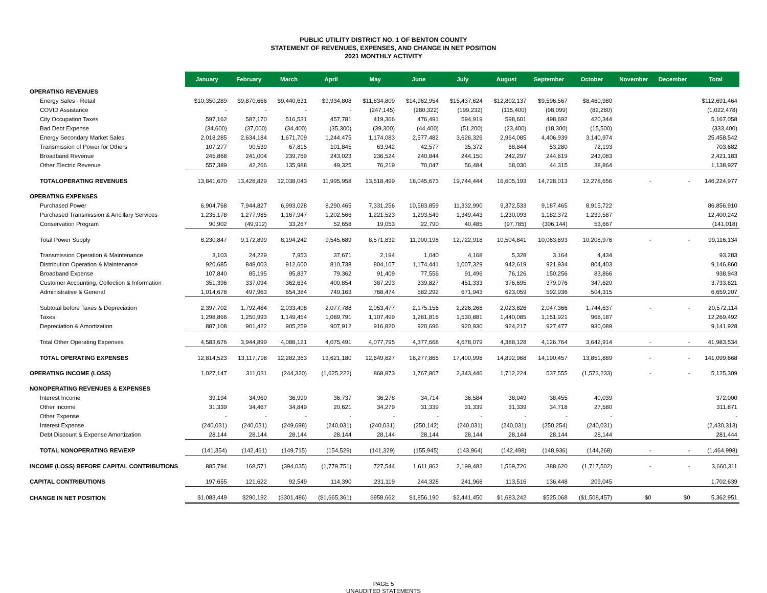PUBLIC UTILITY DISTRICT NO. 1 OF BENTON COUNTY
STATEMENT OF REVENUES, EXPENSES, AND CHANGE IN NET POSITION
2021 MONTHLY ACTIVITY
| | January | February | March | April | May | June | July | August | September | October | November | December | Total |
| OPERATING REVENUES | | | | | | | | | | | | | |
| Energy Sales - Retail | $10,350,289 | $9,870,666 | $9,440,631 | $9,934,808 | $11,834,809 | $14,962,954 | $15,437,624 | $12,802,137 | $9,596,567 | $8,460,980 | | | $112,691,464 |
| COVID Assistance | - | - | - | - | (247,145) | (280,322) | (199,232) | (115,400) | (98,099) | (82,280) | | | (1,022,478) |
| City Occupation Taxes | 597,162 | 587,170 | 516,531 | 457,781 | 419,366 | 476,491 | 594,919 | 598,601 | 498,692 | 420,344 | | | 5,167,058 |
| Bad Debt Expense | (34,600) | (37,000) | (34,400) | (35,300) | (39,300) | (44,400) | (51,200) | (23,400) | (18,300) | (15,500) | | | (333,400) |
| Energy Secondary Market Sales | 2,018,285 | 2,634,184 | 1,671,709 | 1,244,475 | 1,174,083 | 2,577,482 | 3,626,326 | 2,964,085 | 4,406,939 | 3,140,974 | | | 25,458,542 |
| Transmission of Power for Others | 107,277 | 90,539 | 67,815 | 101,845 | 63,942 | 42,577 | 35,372 | 68,844 | 53,280 | 72,193 | | | 703,682 |
| Broadband Revenue | 245,868 | 241,004 | 239,769 | 243,023 | 236,524 | 240,844 | 244,150 | 242,297 | 244,619 | 243,083 | | | 2,421,183 |
| Other Electric Revenue | 557,389 | 42,266 | 135,988 | 49,325 | 76,219 | 70,047 | 56,484 | 68,030 | 44,315 | 38,864 | | | 1,138,927 |
| TOTALOPERATING REVENUES | 13,841,670 | 13,428,829 | 12,038,043 | 11,995,958 | 13,518,499 | 18,045,673 | 19,744,444 | 16,605,193 | 14,728,013 | 12,278,656 | - | - | 146,224,977 |
| OPERATING EXPENSES | | | | | | | | | | | | | |
| Purchased Power | 6,904,768 | 7,944,827 | 6,993,028 | 8,290,465 | 7,331,256 | 10,583,859 | 11,332,990 | 9,372,533 | 9,187,465 | 8,915,722 | | | 86,856,910 |
| Purchased Transmission & Ancillary Services | 1,235,178 | 1,277,985 | 1,167,947 | 1,202,566 | 1,221,523 | 1,293,549 | 1,349,443 | 1,230,093 | 1,182,372 | 1,239,587 | | | 12,400,242 |
| Conservation Program | 90,902 | (49,912) | 33,267 | 52,658 | 19,053 | 22,790 | 40,485 | (97,785) | (306,144) | 53,667 | | | (141,018) |
| Total Power Supply | 8,230,847 | 9,172,899 | 8,194,242 | 9,545,689 | 8,571,832 | 11,900,198 | 12,722,918 | 10,504,841 | 10,063,693 | 10,208,976 | - | - | 99,116,134 |
| Transmission Operation & Maintenance | 3,103 | 24,229 | 7,953 | 37,671 | 2,194 | 1,040 | 4,168 | 5,328 | 3,164 | 4,434 | | | 93,283 |
| Distribution Operation & Maintenance | 920,685 | 848,003 | 912,600 | 810,738 | 804,107 | 1,174,441 | 1,007,329 | 942,619 | 921,934 | 804,403 | | | 9,146,860 |
| Broadband Expense | 107,840 | 85,195 | 95,837 | 79,362 | 91,409 | 77,556 | 91,496 | 76,126 | 150,256 | 83,866 | | | 938,943 |
| Customer Accounting, Collection & Information | 351,396 | 337,094 | 362,634 | 400,854 | 387,293 | 339,827 | 451,333 | 376,695 | 379,076 | 347,620 | | | 3,733,821 |
| Administrative & General | 1,014,678 | 497,963 | 654,384 | 749,163 | 768,474 | 582,292 | 671,943 | 623,059 | 592,936 | 504,315 | | | 6,659,207 |
| Subtotal before Taxes & Depreciation | 2,397,702 | 1,792,484 | 2,033,408 | 2,077,788 | 2,053,477 | 2,175,156 | 2,226,268 | 2,023,826 | 2,047,366 | 1,744,637 | - | - | 20,572,114 |
| Taxes | 1,298,866 | 1,250,993 | 1,149,454 | 1,089,791 | 1,107,499 | 1,281,816 | 1,530,881 | 1,440,085 | 1,151,921 | 968,187 | | | 12,269,492 |
| Depreciation & Amortization | 887,108 | 901,422 | 905,259 | 907,912 | 916,820 | 920,696 | 920,930 | 924,217 | 927,477 | 930,089 | | | 9,141,928 |
| Total Other Operating Expenses | 4,583,676 | 3,944,899 | 4,088,121 | 4,075,491 | 4,077,795 | 4,377,668 | 4,678,079 | 4,388,128 | 4,126,764 | 3,642,914 | - | - | 41,983,534 |
| TOTAL OPERATING EXPENSES | 12,814,523 | 13,117,798 | 12,282,363 | 13,621,180 | 12,649,627 | 16,277,865 | 17,400,998 | 14,892,968 | 14,190,457 | 13,851,889 | - | - | 141,099,668 |
| OPERATING INCOME (LOSS) | 1,027,147 | 311,031 | (244,320) | (1,625,222) | 868,873 | 1,767,807 | 2,343,446 | 1,712,224 | 537,555 | (1,573,233) | - | - | 5,125,309 |
| NONOPERATING REVENUES & EXPENSES | | | | | | | | | | | | | |
| Interest Income | 39,194 | 34,960 | 36,990 | 36,737 | 36,278 | 34,714 | 36,584 | 38,049 | 38,455 | 40,039 | | | 372,000 |
| Other Income | 31,339 | 34,467 | 34,849 | 20,621 | 34,279 | 31,339 | 31,339 | 31,339 | 34,718 | 27,580 | | | 311,871 |
| Other Expense | - | - | - | - | - | - | - | - | - | - | | | - |
| Interest Expense | (240,031) | (240,031) | (249,698) | (240,031) | (240,031) | (250,142) | (240,031) | (240,031) | (250,254) | (240,031) | | | (2,430,313) |
| Debt Discount & Expense Amortization | 28,144 | 28,144 | 28,144 | 28,144 | 28,144 | 28,144 | 28,144 | 28,144 | 28,144 | 28,144 | | | 281,444 |
| TOTAL NONOPERATING REV/EXP | (141,354) | (142,461) | (149,715) | (154,529) | (141,329) | (155,945) | (143,964) | (142,498) | (148,936) | (144,268) | - | - | (1,464,998) |
| INCOME (LOSS) BEFORE CAPITAL CONTRIBUTIONS | 885,794 | 168,571 | (394,035) | (1,779,751) | 727,544 | 1,611,862 | 2,199,482 | 1,569,726 | 388,620 | (1,717,502) | - | - | 3,660,311 |
| CAPITAL CONTRIBUTIONS | 197,655 | 121,622 | 92,549 | 114,390 | 231,119 | 244,328 | 241,968 | 113,516 | 136,448 | 209,045 | | | 1,702,639 |
| CHANGE IN NET POSITION | $1,083,449 | $290,192 | ($301,486) | ($1,665,361) | $958,662 | $1,856,190 | $2,441,450 | $1,683,242 | $525,068 | ($1,508,457) | $0 | $0 | 5,362,951 |
PAGE 5
UNAUDITED STATEMENTS